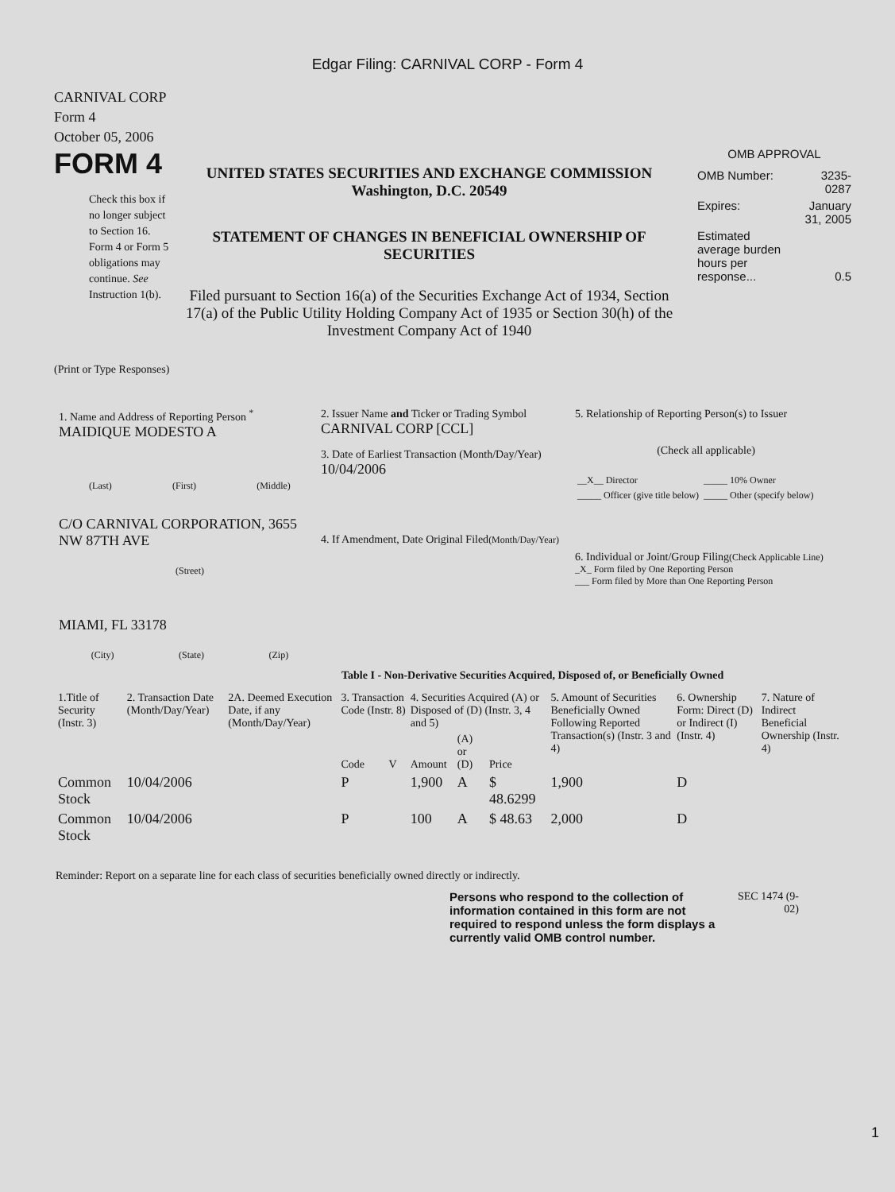Edgar Filing: CARNIVAL CORP - Form 4
CARNIVAL CORP
Form 4
October 05, 2006
FORM 4
Check this box if no longer subject to Section 16. Form 4 or Form 5 obligations may continue. See Instruction 1(b).
UNITED STATES SECURITIES AND EXCHANGE COMMISSION
Washington, D.C. 20549
STATEMENT OF CHANGES IN BENEFICIAL OWNERSHIP OF SECURITIES
Filed pursuant to Section 16(a) of the Securities Exchange Act of 1934, Section 17(a) of the Public Utility Holding Company Act of 1935 or Section 30(h) of the Investment Company Act of 1940
OMB APPROVAL
| OMB Number: | 3235-0287 |
| Expires: | January 31, 2005 |
| Estimated average burden hours per response... | 0.5 |
(Print or Type Responses)
1. Name and Address of Reporting Person <sup>*</sup>
MAIDIQUE MODESTO A
(Last) (First) (Middle)
C/O CARNIVAL CORPORATION, 3655 NW 87TH AVE
(Street)
MIAMI, FL 33178
(City) (State) (Zip)
2. Issuer Name and Ticker or Trading Symbol
CARNIVAL CORP [CCL]
3. Date of Earliest Transaction (Month/Day/Year)
10/04/2006
4. If Amendment, Date Original Filed(Month/Day/Year)
5. Relationship of Reporting Person(s) to Issuer
(Check all applicable)
| __X__ Director | _____ 10% Owner |
| _____ Officer (give title below) | _____ Other (specify below) |
6. Individual or Joint/Group Filing(Check Applicable Line)
_X_ Form filed by One Reporting Person
___ Form filed by More than One Reporting Person
Table I - Non-Derivative Securities Acquired, Disposed of, or Beneficially Owned
| 1.Title of Security (Instr. 3) | 2. Transaction Date (Month/Day/Year) | 2A. Deemed Execution Date, if any (Month/Day/Year) | 3. Transaction Code (Instr. 8) | | 4. Securities Acquired (A) or Disposed of (D) (Instr. 3, 4 and 5) | | | 5. Amount of Securities Beneficially Owned Following Reported Transaction(s) (Instr. 3 and 4) | 6. Ownership Form: Direct (D) or Indirect (I) (Instr. 4) | 7. Nature of Indirect Beneficial Ownership (Instr. 4) |
| --- | --- | --- | --- | --- | --- | --- | --- | --- | --- | --- |
| | | | Code | V | Amount | (A) or (D) | Price | | | |
| Common Stock | 10/04/2006 | | P | | 1,900 | A | $ 48.6299 | 1,900 | D | |
| Common Stock | 10/04/2006 | | P | | 100 | A | $ 48.63 | 2,000 | D | |
Reminder: Report on a separate line for each class of securities beneficially owned directly or indirectly.
Persons who respond to the collection of information contained in this form are not required to respond unless the form displays a currently valid OMB control number.
SEC 1474 (9-02)
1